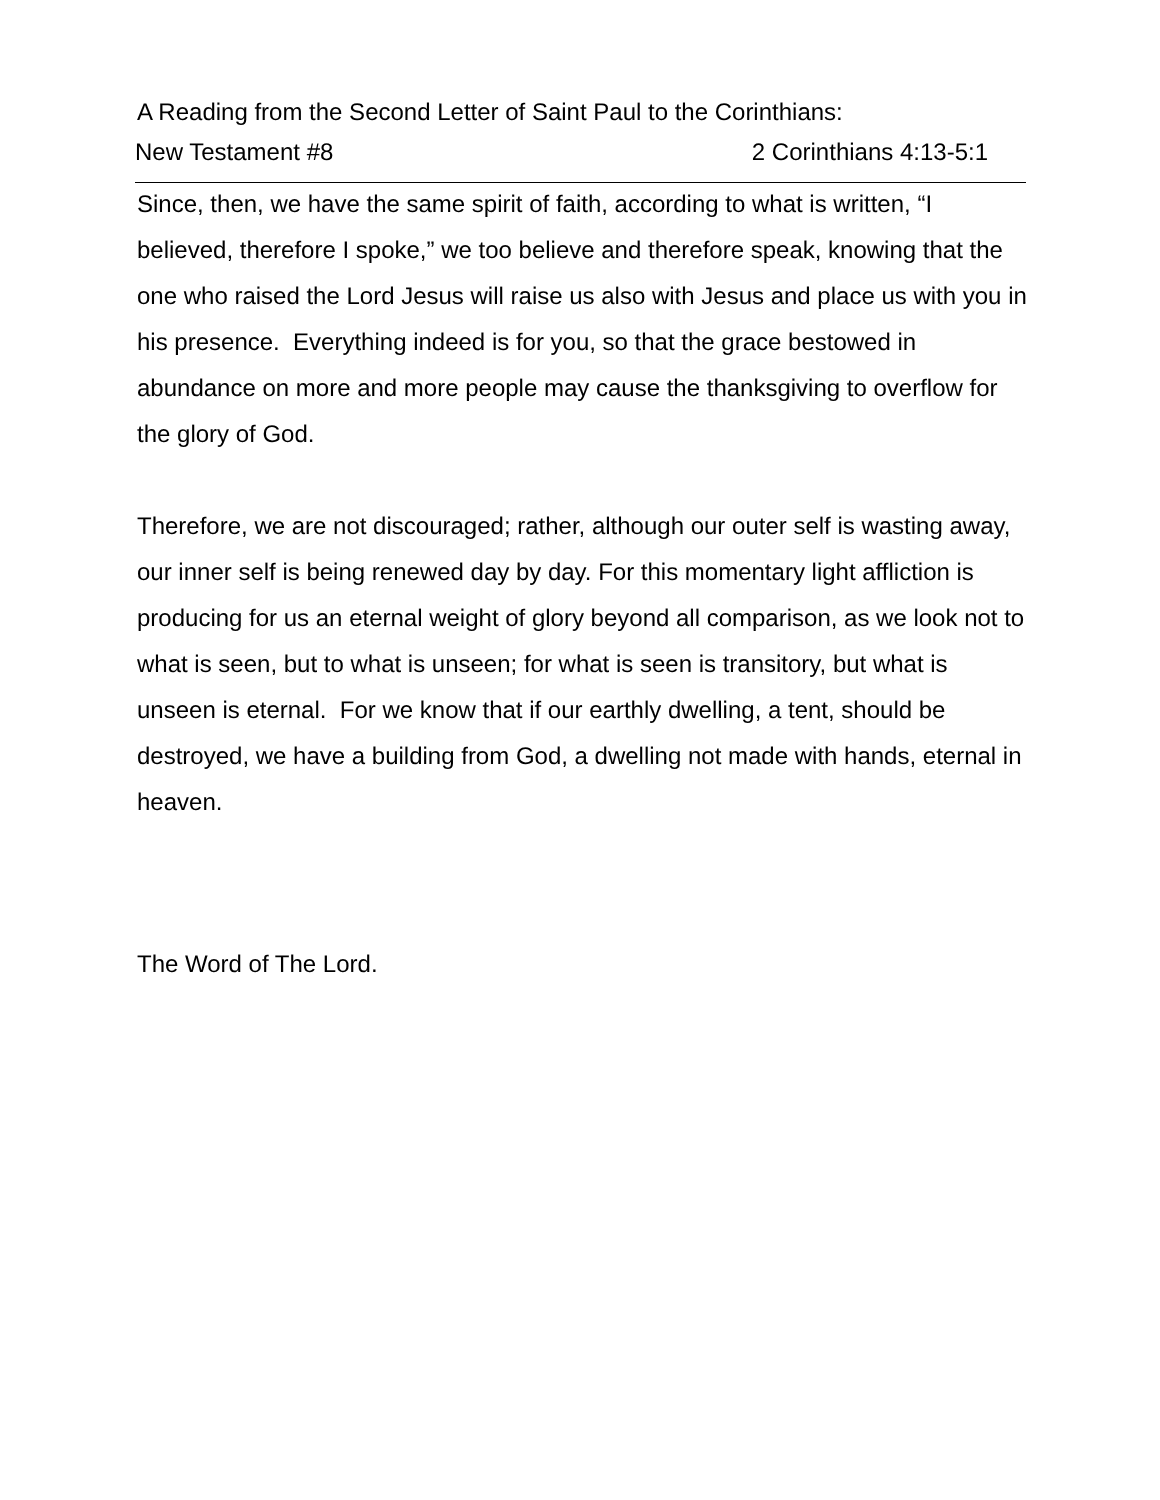New Testament #8 2 Corinthians 4:13-5:1
A Reading from the Second Letter of Saint Paul to the Corinthians:
Since, then, we have the same spirit of faith, according to what is written, “I believed, therefore I spoke,” we too believe and therefore speak, knowing that the one who raised the Lord Jesus will raise us also with Jesus and place us with you in his presence. Everything indeed is for you, so that the grace bestowed in abundance on more and more people may cause the thanksgiving to overflow for the glory of God.
Therefore, we are not discouraged; rather, although our outer self is wasting away, our inner self is being renewed day by day. For this momentary light affliction is producing for us an eternal weight of glory beyond all comparison, as we look not to what is seen, but to what is unseen; for what is seen is transitory, but what is unseen is eternal. For we know that if our earthly dwelling, a tent, should be destroyed, we have a building from God, a dwelling not made with hands, eternal in heaven.
The Word of The Lord.